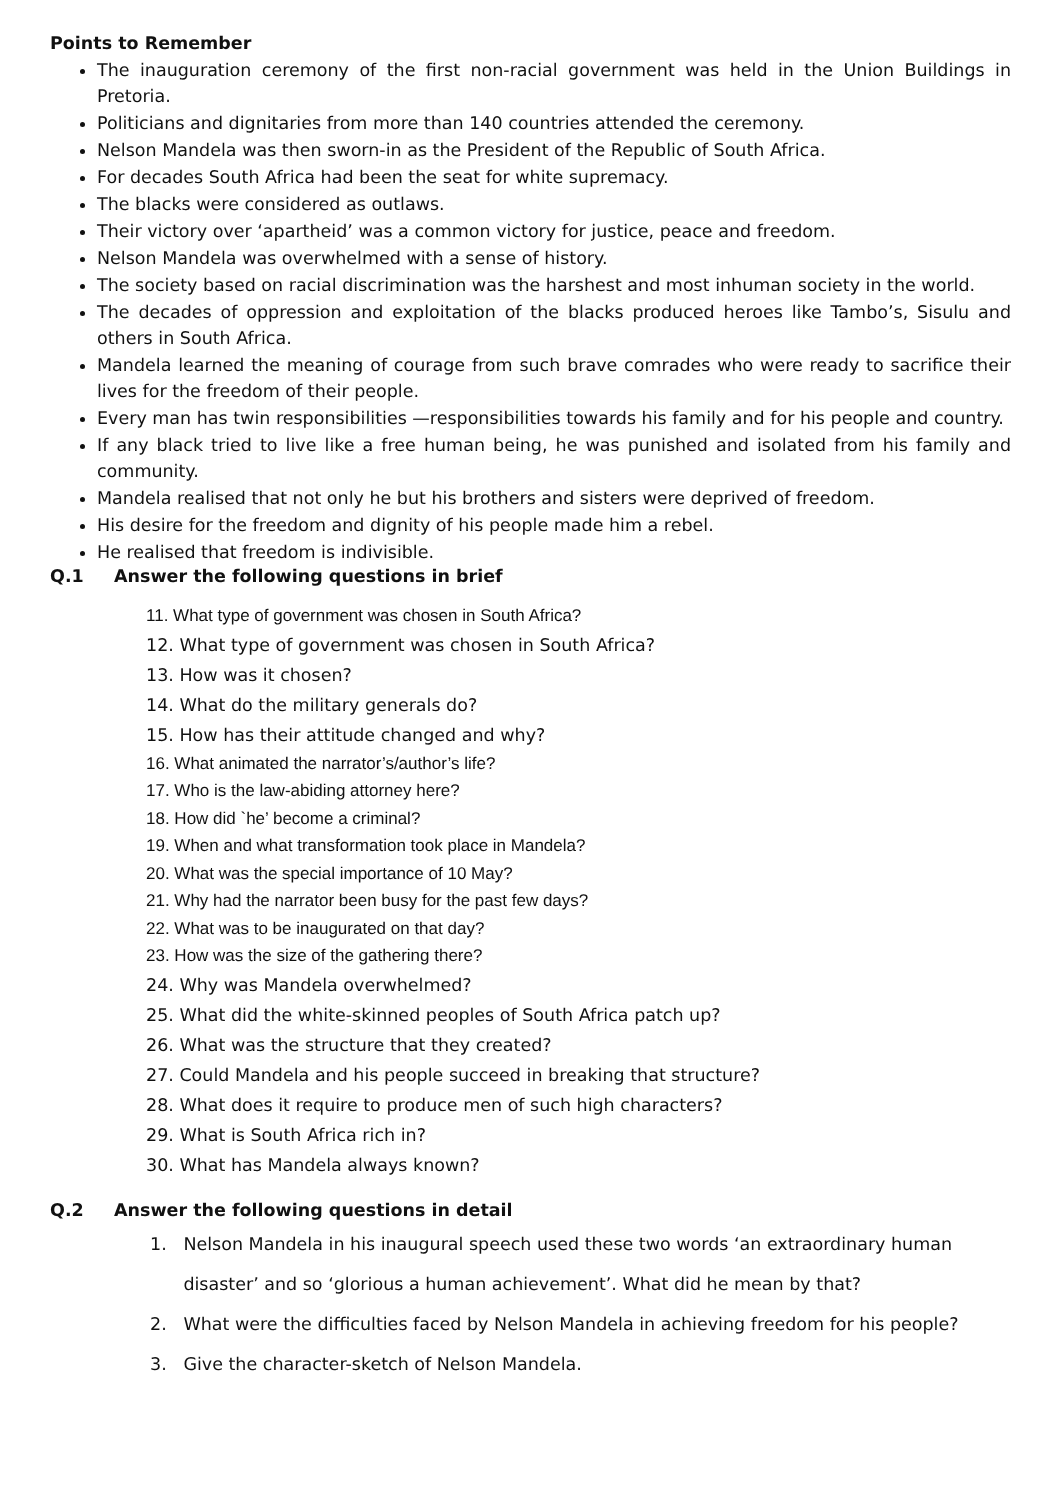Points to Remember
The inauguration ceremony of the first non-racial government was held in the Union Buildings in Pretoria.
Politicians and dignitaries from more than 140 countries attended the ceremony.
Nelson Mandela was then sworn-in as the President of the Republic of South Africa.
For decades South Africa had been the seat for white supremacy.
The blacks were considered as outlaws.
Their victory over ‘apartheid’ was a common victory for justice, peace and freedom.
Nelson Mandela was overwhelmed with a sense of history.
The society based on racial discrimination was the harshest and most inhuman society in the world.
The decades of oppression and exploitation of the blacks produced heroes like Tambo’s, Sisulu and others in South Africa.
Mandela learned the meaning of courage from such brave comrades who were ready to sacrifice their lives for the freedom of their people.
Every man has twin responsibilities —responsibilities towards his family and for his people and country.
If any black tried to live like a free human being, he was punished and isolated from his family and community.
Mandela realised that not only he but his brothers and sisters were deprived of freedom.
His desire for the freedom and dignity of his people made him a rebel.
He realised that freedom is indivisible.
Q.1 Answer the following questions in brief
11. What type of government was chosen in South Africa?
12. What type of government was chosen in South Africa?
13. How was it chosen?
14. What do the military generals do?
15. How has their attitude changed and why?
16. What animated the narrator’s/author’s life?
17. Who is the law-abiding attorney here?
18. How did `he’ become a criminal?
19. When and what transformation took place in Mandela?
20. What was the special importance of 10 May?
21. Why had the narrator been busy for the past few days?
22. What was to be inaugurated on that day?
23. How was the size of the gathering there?
24. Why was Mandela overwhelmed?
25. What did the white-skinned peoples of South Africa patch up?
26. What was the structure that they created?
27. Could Mandela and his people succeed in breaking that structure?
28. What does it require to produce men of such high characters?
29. What is South Africa rich in?
30. What has Mandela always known?
Q.2 Answer the following questions in detail
1. Nelson Mandela in his inaugural speech used these two words ‘an extraordinary human
disaster’ and so ‘glorious a human achievement’. What did he mean by that?
2. What were the difficulties faced by Nelson Mandela in achieving freedom for his people?
3. Give the character-sketch of Nelson Mandela.